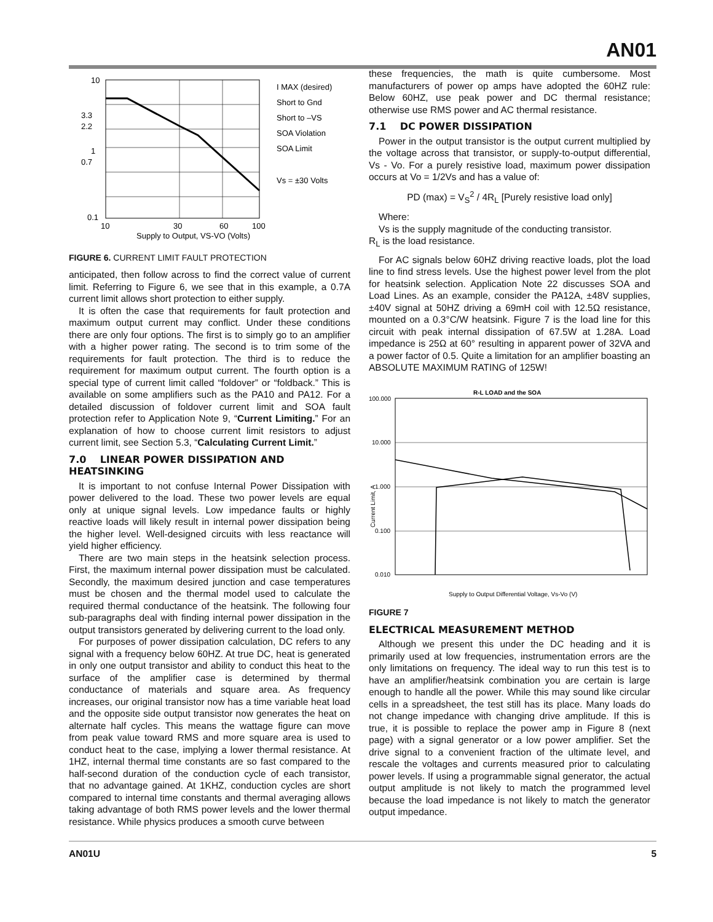AN01
10
3.3
2.2
1
0.7
0.1
10
30
60
100
Supply to Output, VS-VO (Volts)
I MAX (desired)
Short to Gnd
Short to –VS
SOA Violation
SOA Limit
Vs = ±30 Volts
FIGURE 6. CURRENT LIMIT FAULT PROTECTION
anticipated, then follow across to find the correct value of current limit. Referring to Figure 6, we see that in this example, a 0.7A current limit allows short protection to either supply.
It is often the case that requirements for fault protection and maximum output current may conflict. Under these conditions there are only four options. The first is to simply go to an amplifier with a higher power rating. The second is to trim some of the requirements for fault protection. The third is to reduce the requirement for maximum output current. The fourth option is a special type of current limit called “foldover” or “foldback.” This is available on some amplifiers such as the PA10 and PA12. For a detailed discussion of foldover current limit and SOA fault protection refer to Application Note 9, “Current Limiting.” For an explanation of how to choose current limit resistors to adjust current limit, see Section 5.3, “Calculating Current Limit.”
7.0 LINEAR POWER DISSIPATION AND HEATSINKING
It is important to not confuse Internal Power Dissipation with power delivered to the load. These two power levels are equal only at unique signal levels. Low impedance faults or highly reactive loads will likely result in internal power dissipation being the higher level. Well-designed circuits with less reactance will yield higher efficiency.
There are two main steps in the heatsink selection process. First, the maximum internal power dissipation must be calculated. Secondly, the maximum desired junction and case temperatures must be chosen and the thermal model used to calculate the required thermal conductance of the heatsink. The following four sub-paragraphs deal with finding internal power dissipation in the output transistors generated by delivering current to the load only.
For purposes of power dissipation calculation, DC refers to any signal with a frequency below 60HZ. At true DC, heat is generated in only one output transistor and ability to conduct this heat to the surface of the amplifier case is determined by thermal conductance of materials and square area. As frequency increases, our original transistor now has a time variable heat load and the opposite side output transistor now generates the heat on alternate half cycles. This means the wattage figure can move from peak value toward RMS and more square area is used to conduct heat to the case, implying a lower thermal resistance. At 1HZ, internal thermal time constants are so fast compared to the half-second duration of the conduction cycle of each transistor, that no advantage gained. At 1KHZ, conduction cycles are short compared to internal time constants and thermal averaging allows taking advantage of both RMS power levels and the lower thermal resistance. While physics produces a smooth curve between
these frequencies, the math is quite cumbersome. Most manufacturers of power op amps have adopted the 60HZ rule: Below 60HZ, use peak power and DC thermal resistance; otherwise use RMS power and AC thermal resistance.
7.1 DC POWER DISSIPATION
Power in the output transistor is the output current multiplied by the voltage across that transistor, or supply-to-output differential, Vs - Vo. For a purely resistive load, maximum power dissipation occurs at Vo = 1/2Vs and has a value of:
PD (max) = V<sub>S</sub><sup>2</sup> / 4R<sub>L</sub> [Purely resistive load only]
Where:
Vs is the supply magnitude of the conducting transistor.
R<sub>L</sub> is the load resistance.
For AC signals below 60HZ driving reactive loads, plot the load line to find stress levels. Use the highest power level from the plot for heatsink selection. Application Note 22 discusses SOA and Load Lines. As an example, consider the PA12A, ±48V supplies, ±40V signal at 50HZ driving a 69mH coil with 12.5Ω resistance, mounted on a 0.3°C/W heatsink. Figure 7 is the load line for this circuit with peak internal dissipation of 67.5W at 1.28A. Load impedance is 25Ω at 60° resulting in apparent power of 32VA and a power factor of 0.5. Quite a limitation for an amplifier boasting an ABSOLUTE MAXIMUM RATING of 125W!
R-L LOAD and the SOA
100.000
10.000
1.000
0.100
0.010
Supply to Output Differential Voltage, Vs-Vo (V)
Current Limit, A
FIGURE 7
ELECTRICAL MEASUREMENT METHOD
Although we present this under the DC heading and it is primarily used at low frequencies, instrumentation errors are the only limitations on frequency. The ideal way to run this test is to have an amplifier/heatsink combination you are certain is large enough to handle all the power. While this may sound like circular cells in a spreadsheet, the test still has its place. Many loads do not change impedance with changing drive amplitude. If this is true, it is possible to replace the power amp in Figure 8 (next page) with a signal generator or a low power amplifier. Set the drive signal to a convenient fraction of the ultimate level, and rescale the voltages and currents measured prior to calculating power levels. If using a programmable signal generator, the actual output amplitude is not likely to match the programmed level because the load impedance is not likely to match the generator output impedance.
AN01U 5